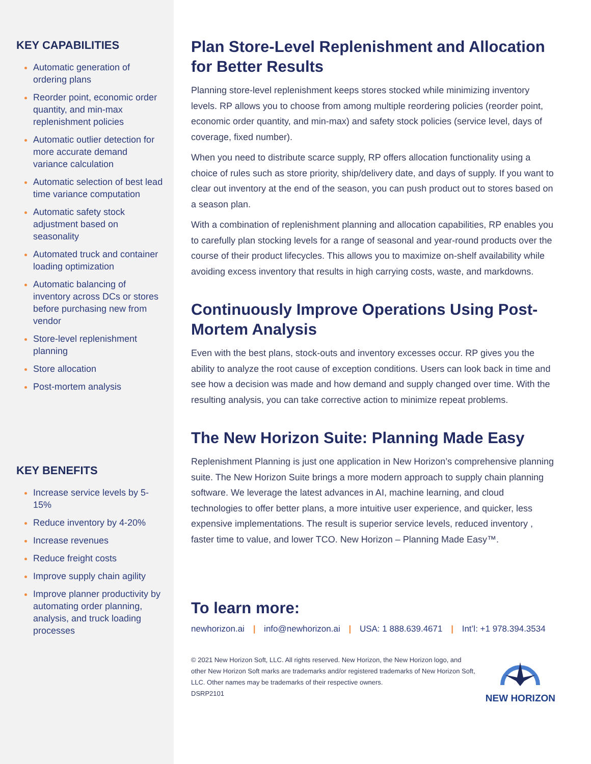KEY CAPABILITIES
Automatic generation of ordering plans
Reorder point, economic order quantity, and min-max replenishment policies
Automatic outlier detection for more accurate demand variance calculation
Automatic selection of best lead time variance computation
Automatic safety stock adjustment based on seasonality
Automated truck and container loading optimization
Automatic balancing of inventory across DCs or stores before purchasing new from vendor
Store-level replenishment planning
Store allocation
Post-mortem analysis
KEY BENEFITS
Increase service levels by 5-15%
Reduce inventory by 4-20%
Increase revenues
Reduce freight costs
Improve supply chain agility
Improve planner productivity by automating order planning, analysis, and truck loading processes
Plan Store-Level Replenishment and Allocation for Better Results
Planning store-level replenishment keeps stores stocked while minimizing inventory levels. RP allows you to choose from among multiple reordering policies (reorder point, economic order quantity, and min-max) and safety stock policies (service level, days of coverage, fixed number).
When you need to distribute scarce supply, RP offers allocation functionality using a choice of rules such as store priority, ship/delivery date, and days of supply. If you want to clear out inventory at the end of the season, you can push product out to stores based on a season plan.
With a combination of replenishment planning and allocation capabilities, RP enables you to carefully plan stocking levels for a range of seasonal and year-round products over the course of their product lifecycles. This allows you to maximize on-shelf availability while avoiding excess inventory that results in high carrying costs, waste, and markdowns.
Continuously Improve Operations Using Post-Mortem Analysis
Even with the best plans, stock-outs and inventory excesses occur. RP gives you the ability to analyze the root cause of exception conditions. Users can look back in time and see how a decision was made and how demand and supply changed over time. With the resulting analysis, you can take corrective action to minimize repeat problems.
The New Horizon Suite: Planning Made Easy
Replenishment Planning is just one application in New Horizon’s comprehensive planning suite. The New Horizon Suite brings a more modern approach to supply chain planning software. We leverage the latest advances in AI, machine learning, and cloud technologies to offer better plans, a more intuitive user experience, and quicker, less expensive implementations. The result is superior service levels, reduced inventory , faster time to value, and lower TCO. New Horizon – Planning Made Easy™.
To learn more:
newhorizon.ai | info@newhorizon.ai | USA: 1 888.639.4671 | Int’l: +1 978.394.3534
© 2021 New Horizon Soft, LLC. All rights reserved. New Horizon, the New Horizon logo, and other New Horizon Soft marks are trademarks and/or registered trademarks of New Horizon Soft, LLC. Other names may be trademarks of their respective owners.
DSRP2101
NEW HORIZON